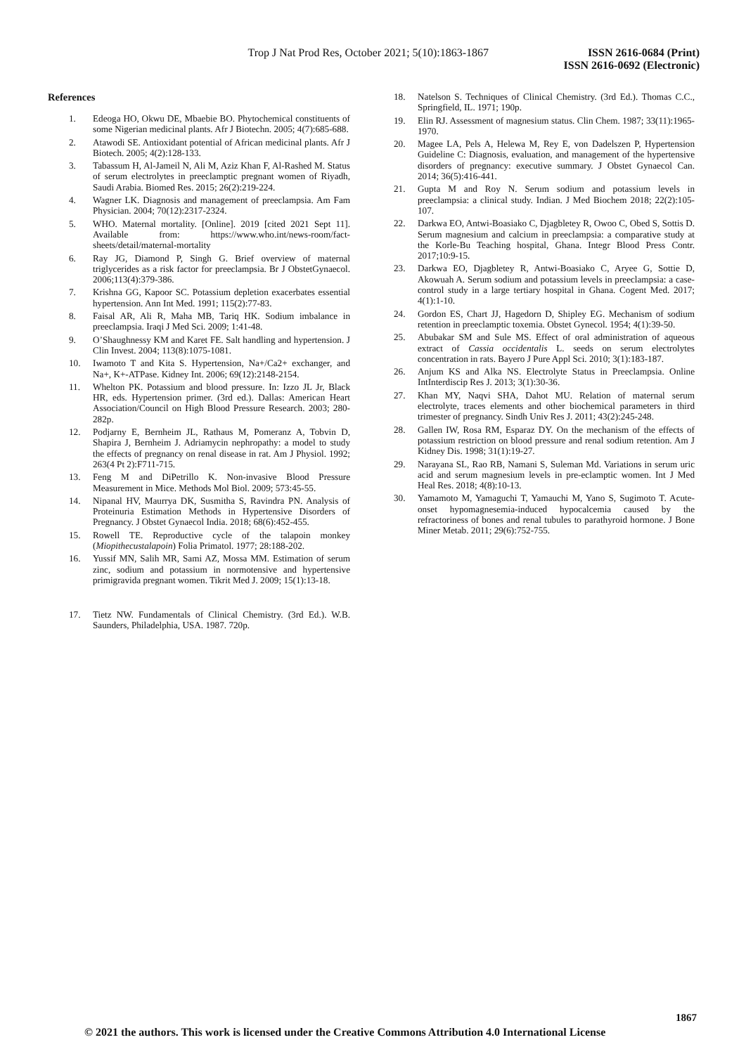Trop J Nat Prod Res, October 2021; 5(10):1863-1867
ISSN 2616-0684 (Print)
ISSN 2616-0692 (Electronic)
References
1. Edeoga HO, Okwu DE, Mbaebie BO. Phytochemical constituents of some Nigerian medicinal plants. Afr J Biotechn. 2005; 4(7):685-688.
2. Atawodi SE. Antioxidant potential of African medicinal plants. Afr J Biotech. 2005; 4(2):128-133.
3. Tabassum H, Al-Jameil N, Ali M, Aziz Khan F, Al-Rashed M. Status of serum electrolytes in preeclamptic pregnant women of Riyadh, Saudi Arabia. Biomed Res. 2015; 26(2):219-224.
4. Wagner LK. Diagnosis and management of preeclampsia. Am Fam Physician. 2004; 70(12):2317-2324.
5. WHO. Maternal mortality. [Online]. 2019 [cited 2021 Sept 11]. Available from: https://www.who.int/news-room/fact-sheets/detail/maternal-mortality
6. Ray JG, Diamond P, Singh G. Brief overview of maternal triglycerides as a risk factor for preeclampsia. Br J ObstetGynaecol. 2006;113(4):379-386.
7. Krishna GG, Kapoor SC. Potassium depletion exacerbates essential hypertension. Ann Int Med. 1991; 115(2):77-83.
8. Faisal AR, Ali R, Maha MB, Tariq HK. Sodium imbalance in preeclampsia. Iraqi J Med Sci. 2009; 1:41-48.
9. O’Shaughnessy KM and Karet FE. Salt handling and hypertension. J Clin Invest. 2004; 113(8):1075-1081.
10. Iwamoto T and Kita S. Hypertension, Na+/Ca2+ exchanger, and Na+, K+-ATPase. Kidney Int. 2006; 69(12):2148-2154.
11. Whelton PK. Potassium and blood pressure. In: Izzo JL Jr, Black HR, eds. Hypertension primer. (3rd ed.). Dallas: American Heart Association/Council on High Blood Pressure Research. 2003; 280-282p.
12. Podjarny E, Bernheim JL, Rathaus M, Pomeranz A, Tobvin D, Shapira J, Bernheim J. Adriamycin nephropathy: a model to study the effects of pregnancy on renal disease in rat. Am J Physiol. 1992; 263(4 Pt 2):F711-715.
13. Feng M and DiPetrillo K. Non-invasive Blood Pressure Measurement in Mice. Methods Mol Biol. 2009; 573:45-55.
14. Nipanal HV, Maurrya DK, Susmitha S, Ravindra PN. Analysis of Proteinuria Estimation Methods in Hypertensive Disorders of Pregnancy. J Obstet Gynaecol India. 2018; 68(6):452-455.
15. Rowell TE. Reproductive cycle of the talapoin monkey (Miopithecustalapoin) Folia Primatol. 1977; 28:188-202.
16. Yussif MN, Salih MR, Sami AZ, Mossa MM. Estimation of serum zinc, sodium and potassium in normotensive and hypertensive primigravida pregnant women. Tikrit Med J. 2009; 15(1):13-18.
17. Tietz NW. Fundamentals of Clinical Chemistry. (3rd Ed.). W.B. Saunders, Philadelphia, USA. 1987. 720p.
18. Natelson S. Techniques of Clinical Chemistry. (3rd Ed.). Thomas C.C., Springfield, IL. 1971; 190p.
19. Elin RJ. Assessment of magnesium status. Clin Chem. 1987; 33(11):1965-1970.
20. Magee LA, Pels A, Helewa M, Rey E, von Dadelszen P, Hypertension Guideline C: Diagnosis, evaluation, and management of the hypertensive disorders of pregnancy: executive summary. J Obstet Gynaecol Can. 2014; 36(5):416-441.
21. Gupta M and Roy N. Serum sodium and potassium levels in preeclampsia: a clinical study. Indian. J Med Biochem 2018; 22(2):105-107.
22. Darkwa EO, Antwi-Boasiako C, Djagbletey R, Owoo C, Obed S, Sottis D. Serum magnesium and calcium in preeclampsia: a comparative study at the Korle-Bu Teaching hospital, Ghana. Integr Blood Press Contr. 2017;10:9-15.
23. Darkwa EO, Djagbletey R, Antwi-Boasiako C, Aryee G, Sottie D, Akowuah A. Serum sodium and potassium levels in preeclampsia: a case-control study in a large tertiary hospital in Ghana. Cogent Med. 2017; 4(1):1-10.
24. Gordon ES, Chart JJ, Hagedorn D, Shipley EG. Mechanism of sodium retention in preeclamptic toxemia. Obstet Gynecol. 1954; 4(1):39-50.
25. Abubakar SM and Sule MS. Effect of oral administration of aqueous extract of Cassia occidentalis L. seeds on serum electrolytes concentration in rats. Bayero J Pure Appl Sci. 2010; 3(1):183-187.
26. Anjum KS and Alka NS. Electrolyte Status in Preeclampsia. Online IntInterdiscip Res J. 2013; 3(1):30-36.
27. Khan MY, Naqvi SHA, Dahot MU. Relation of maternal serum electrolyte, traces elements and other biochemical parameters in third trimester of pregnancy. Sindh Univ Res J. 2011; 43(2):245-248.
28. Gallen IW, Rosa RM, Esparaz DY. On the mechanism of the effects of potassium restriction on blood pressure and renal sodium retention. Am J Kidney Dis. 1998; 31(1):19-27.
29. Narayana SL, Rao RB, Namani S, Suleman Md. Variations in serum uric acid and serum magnesium levels in pre-eclamptic women. Int J Med Heal Res. 2018; 4(8):10-13.
30. Yamamoto M, Yamaguchi T, Yamauchi M, Yano S, Sugimoto T. Acute-onset hypomagnesemia-induced hypocalcemia caused by the refractoriness of bones and renal tubules to parathyroid hormone. J Bone Miner Metab. 2011; 29(6):752-755.
1867
© 2021 the authors. This work is licensed under the Creative Commons Attribution 4.0 International License